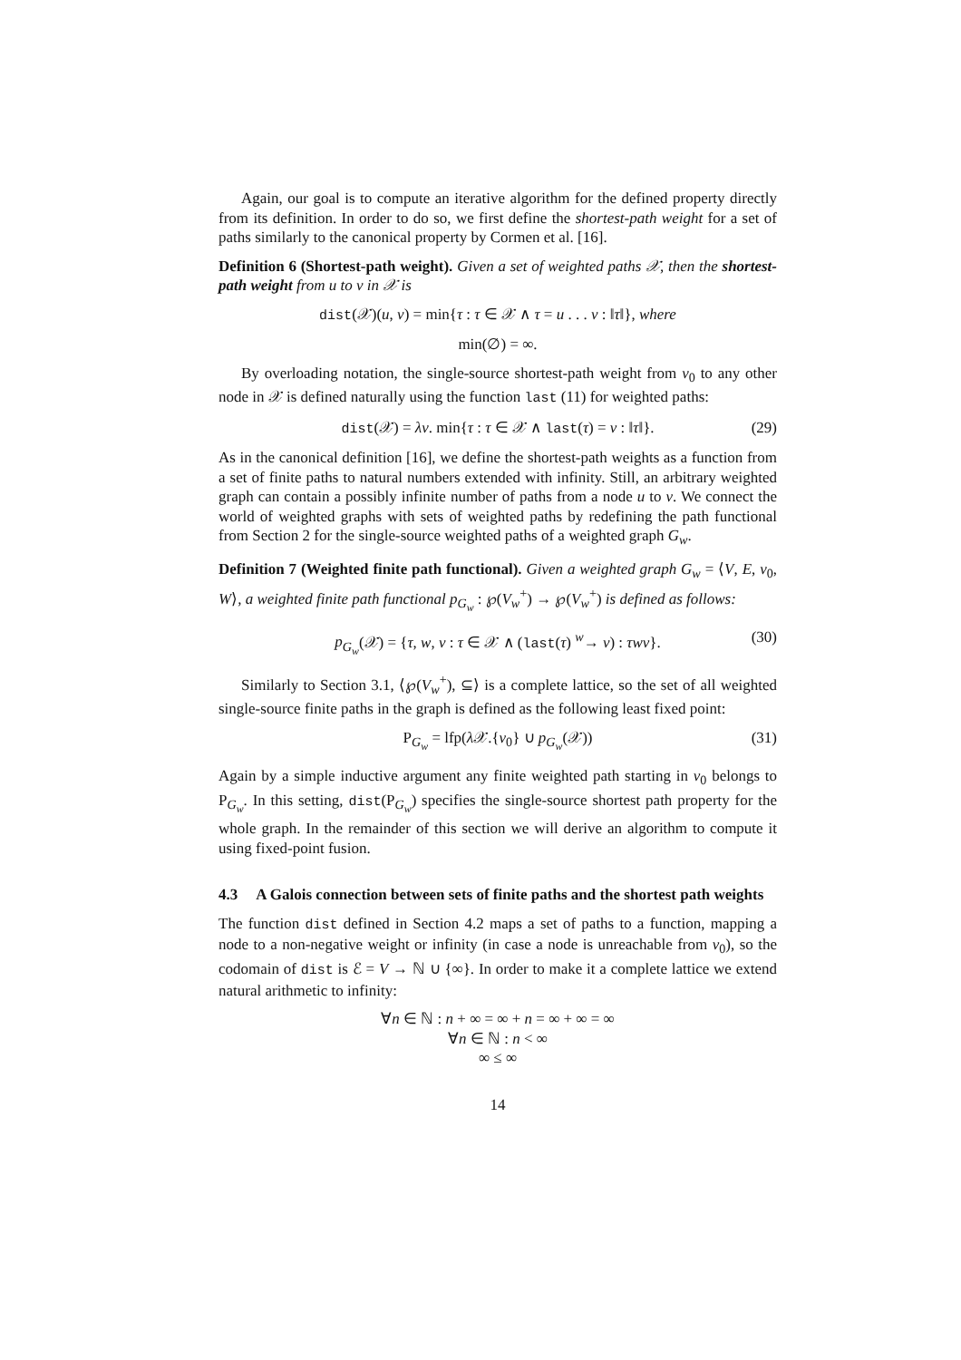Again, our goal is to compute an iterative algorithm for the defined property directly from its definition. In order to do so, we first define the shortest-path weight for a set of paths similarly to the canonical property by Cormen et al. [16].
Definition 6 (Shortest-path weight). Given a set of weighted paths 𝒳, then the shortest-path weight from u to v in 𝒳 is
dist(𝒳)(u, v) = min{τ : τ ∈ 𝒳 ∧ τ = u . . . v : ‖τ‖}, where
min(∅) = ∞.
By overloading notation, the single-source shortest-path weight from v<sub>0</sub> to any other node in 𝒳 is defined naturally using the function last (11) for weighted paths:
dist(𝒳) = λv. min{τ : τ ∈ 𝒳 ∧ last(τ) = v : ‖τ‖}. (29)
As in the canonical definition [16], we define the shortest-path weights as a function from a set of finite paths to natural numbers extended with infinity. Still, an arbitrary weighted graph can contain a possibly infinite number of paths from a node u to v. We connect the world of weighted graphs with sets of weighted paths by redefining the path functional from Section 2 for the single-source weighted paths of a weighted graph G<sub>w</sub>.
Definition 7 (Weighted finite path functional). Given a weighted graph G<sub>w</sub> = ⟨V, E, v<sub>0</sub>, W⟩, a weighted finite path functional p<sub>G<sub>w</sub></sub> : ℘(V<sub>w</sub><sup>+</sup>) → ℘(V<sub>w</sub><sup>+</sup>) is defined as follows:
p<sub>G<sub>w</sub></sub>(𝒳) = {τ, w, v : τ ∈ 𝒳 ∧ (last(τ) <sup>w</sup>→ v) : τwv}. (30)
Similarly to Section 3.1, ⟨℘(V<sub>w</sub><sup>+</sup>), ⊆⟩ is a complete lattice, so the set of all weighted single-source finite paths in the graph is defined as the following least fixed point:
P<sub>G<sub>w</sub></sub> = lfp(λ 𝒳.{v<sub>0</sub>} ∪ p<sub>G<sub>w</sub></sub>(𝒳)) (31)
Again by a simple inductive argument any finite weighted path starting in v<sub>0</sub> belongs to P<sub>G<sub>w</sub></sub>. In this setting, dist(P<sub>G<sub>w</sub></sub>) specifies the single-source shortest path property for the whole graph. In the remainder of this section we will derive an algorithm to compute it using fixed-point fusion.
4.3 A Galois connection between sets of finite paths and the shortest path weights
The function dist defined in Section 4.2 maps a set of paths to a function, mapping a node to a non-negative weight or infinity (in case a node is unreachable from v<sub>0</sub>), so the codomain of dist is ℰ = V → ℕ ∪ {∞}. In order to make it a complete lattice we extend natural arithmetic to infinity:
∀n ∈ ℕ : n + ∞ = ∞ + n = ∞ + ∞ = ∞
∀n ∈ ℕ : n < ∞
∞ ≤ ∞
14